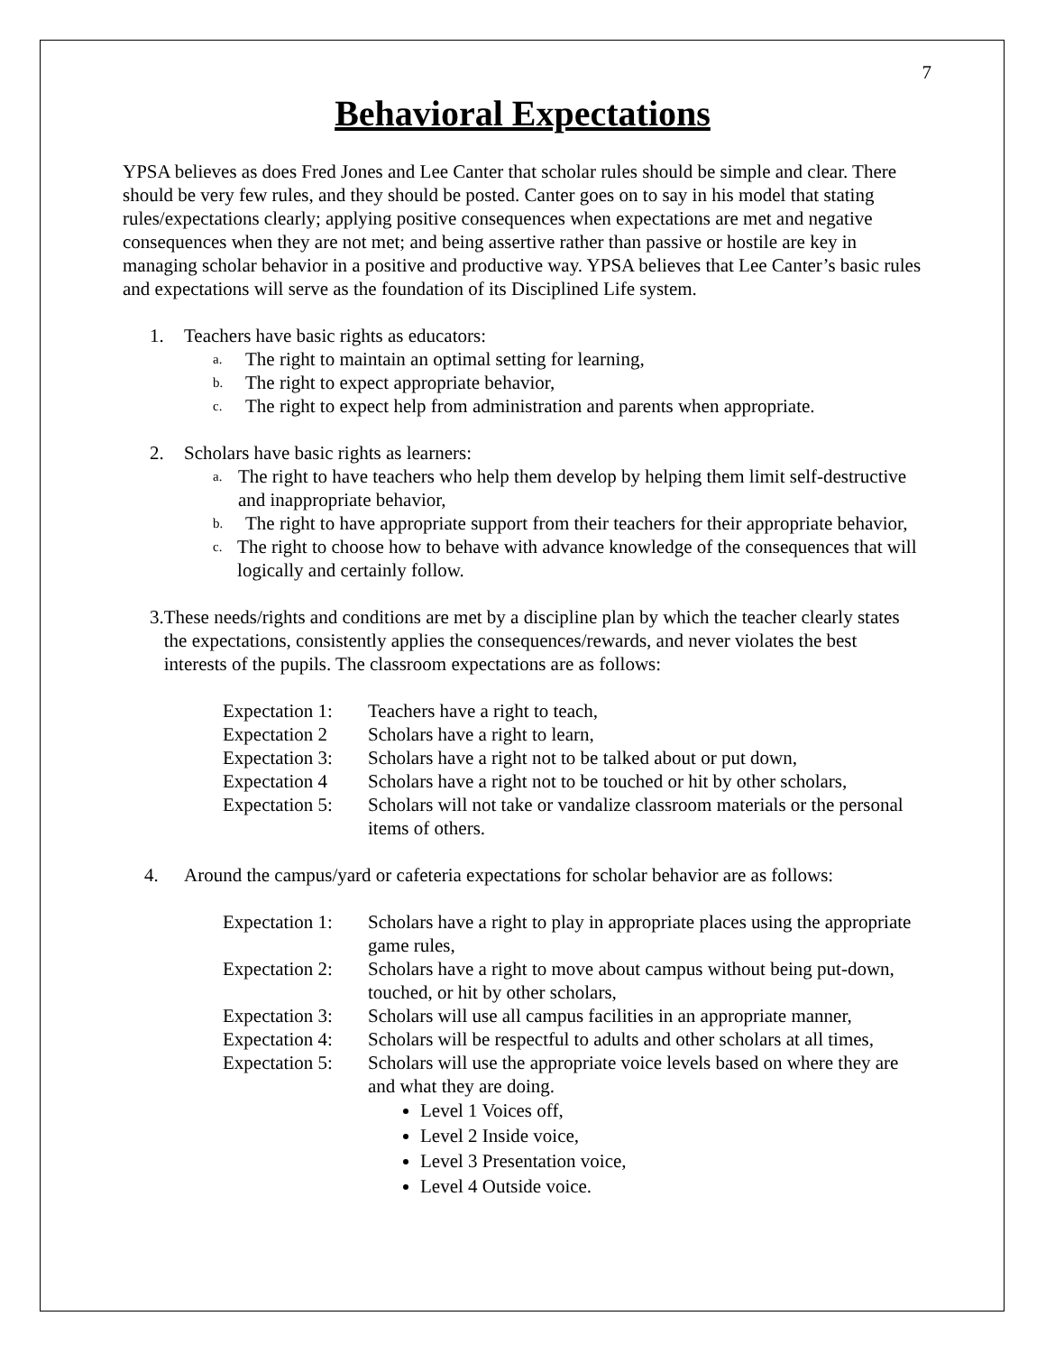7
Behavioral Expectations
YPSA believes as does Fred Jones and Lee Canter that scholar rules should be simple and clear. There should be very few rules, and they should be posted. Canter goes on to say in his model that stating rules/expectations clearly; applying positive consequences when expectations are met and negative consequences when they are not met; and being assertive rather than passive or hostile are key in managing scholar behavior in a positive and productive way. YPSA believes that Lee Canter’s basic rules and expectations will serve as the foundation of its Disciplined Life system.
1. Teachers have basic rights as educators:
a. The right to maintain an optimal setting for learning,
b. The right to expect appropriate behavior,
c. The right to expect help from administration and parents when appropriate.
2. Scholars have basic rights as learners:
a. The right to have teachers who help them develop by helping them limit self-destructive and inappropriate behavior,
b. The right to have appropriate support from their teachers for their appropriate behavior,
c. The right to choose how to behave with advance knowledge of the consequences that will logically and certainly follow.
3. These needs/rights and conditions are met by a discipline plan by which the teacher clearly states the expectations, consistently applies the consequences/rewards, and never violates the best interests of the pupils. The classroom expectations are as follows:
Expectation 1: Teachers have a right to teach,
Expectation 2 Scholars have a right to learn,
Expectation 3: Scholars have a right not to be talked about or put down,
Expectation 4 Scholars have a right not to be touched or hit by other scholars,
Expectation 5: Scholars will not take or vandalize classroom materials or the personal items of others.
4. Around the campus/yard or cafeteria expectations for scholar behavior are as follows:
Expectation 1: Scholars have a right to play in appropriate places using the appropriate game rules,
Expectation 2: Scholars have a right to move about campus without being put-down, touched, or hit by other scholars,
Expectation 3: Scholars will use all campus facilities in an appropriate manner,
Expectation 4: Scholars will be respectful to adults and other scholars at all times,
Expectation 5: Scholars will use the appropriate voice levels based on where they are and what they are doing.
Level 1 Voices off,
Level 2 Inside voice,
Level 3 Presentation voice,
Level 4 Outside voice.